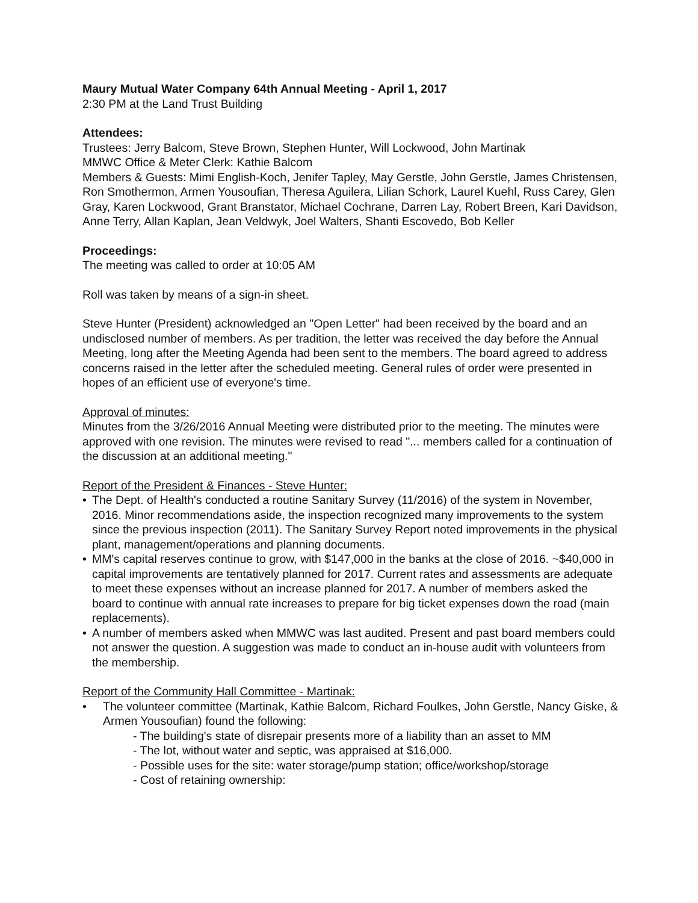Maury Mutual Water Company 64th Annual Meeting - April 1, 2017
2:30 PM at the Land Trust Building
Attendees:
Trustees: Jerry Balcom, Steve Brown, Stephen Hunter, Will Lockwood, John Martinak
MMWC Office & Meter Clerk: Kathie Balcom
Members & Guests: Mimi English-Koch, Jenifer Tapley, May Gerstle, John Gerstle, James Christensen, Ron Smothermon, Armen Yousoufian, Theresa Aguilera, Lilian Schork, Laurel Kuehl, Russ Carey, Glen Gray, Karen Lockwood, Grant Branstator, Michael Cochrane, Darren Lay, Robert Breen, Kari Davidson, Anne Terry, Allan Kaplan, Jean Veldwyk, Joel Walters, Shanti Escovedo, Bob Keller
Proceedings:
The meeting was called to order at 10:05 AM
Roll was taken by means of a sign-in sheet.
Steve Hunter (President) acknowledged an "Open Letter" had been received by the board and an undisclosed number of members. As per tradition, the letter was received the day before the Annual Meeting, long after the Meeting Agenda had been sent to the members. The board agreed to address concerns raised in the letter after the scheduled meeting. General rules of order were presented in hopes of an efficient use of everyone's time.
Approval of minutes:
Minutes from the 3/26/2016 Annual Meeting were distributed prior to the meeting. The minutes were approved with one revision. The minutes were revised to read "... members called for a continuation of the discussion at an additional meeting."
Report of the President & Finances - Steve Hunter:
• The Dept. of Health's conducted a routine Sanitary Survey (11/2016) of the system in November, 2016. Minor recommendations aside, the inspection recognized many improvements to the system since the previous inspection (2011). The Sanitary Survey Report noted improvements in the physical plant, management/operations and planning documents.
• MM's capital reserves continue to grow, with $147,000 in the banks at the close of 2016. ~$40,000 in capital improvements are tentatively planned for 2017. Current rates and assessments are adequate to meet these expenses without an increase planned for 2017. A number of members asked the board to continue with annual rate increases to prepare for big ticket expenses down the road (main replacements).
• A number of members asked when MMWC was last audited. Present and past board members could not answer the question. A suggestion was made to conduct an in-house audit with volunteers from the membership.
Report of the Community Hall Committee - Martinak:
• The volunteer committee (Martinak, Kathie Balcom, Richard Foulkes, John Gerstle, Nancy Giske, & Armen Yousoufian) found the following:
- The building's state of disrepair presents more of a liability than an asset to MM
- The lot, without water and septic, was appraised at $16,000.
- Possible uses for the site: water storage/pump station; office/workshop/storage
- Cost of retaining ownership: